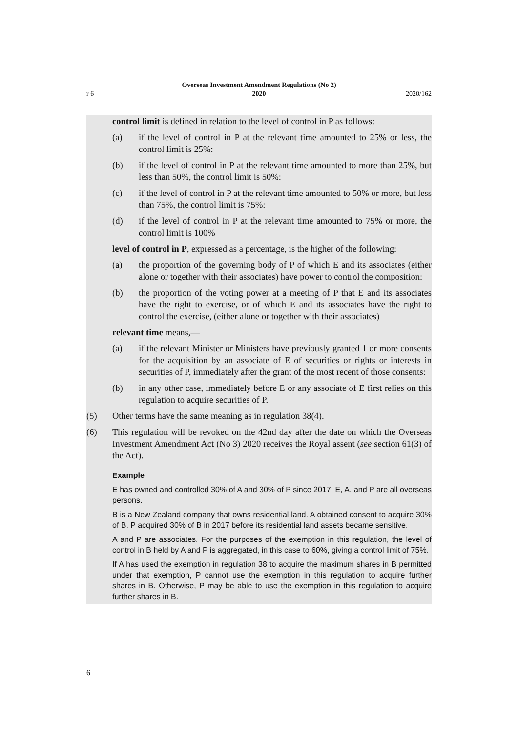r 6
Overseas Investment Amendment Regulations (No 2)
2020
2020/162
control limit is defined in relation to the level of control in P as follows:
(a) if the level of control in P at the relevant time amounted to 25% or less, the control limit is 25%:
(b) if the level of control in P at the relevant time amounted to more than 25%, but less than 50%, the control limit is 50%:
(c) if the level of control in P at the relevant time amounted to 50% or more, but less than 75%, the control limit is 75%:
(d) if the level of control in P at the relevant time amounted to 75% or more, the control limit is 100%
level of control in P, expressed as a percentage, is the higher of the following:
(a) the proportion of the governing body of P of which E and its associates (either alone or together with their associates) have power to control the composition:
(b) the proportion of the voting power at a meeting of P that E and its associates have the right to exercise, or of which E and its associates have the right to control the exercise, (either alone or together with their associates)
relevant time means,—
(a) if the relevant Minister or Ministers have previously granted 1 or more consents for the acquisition by an associate of E of securities or rights or interests in securities of P, immediately after the grant of the most recent of those consents:
(b) in any other case, immediately before E or any associate of E first relies on this regulation to acquire securities of P.
(5) Other terms have the same meaning as in regulation 38(4).
(6) This regulation will be revoked on the 42nd day after the date on which the Overseas Investment Amendment Act (No 3) 2020 receives the Royal assent (see section 61(3) of the Act).
Example
E has owned and controlled 30% of A and 30% of P since 2017. E, A, and P are all overseas persons.
B is a New Zealand company that owns residential land. A obtained consent to acquire 30% of B. P acquired 30% of B in 2017 before its residential land assets became sensitive.
A and P are associates. For the purposes of the exemption in this regulation, the level of control in B held by A and P is aggregated, in this case to 60%, giving a control limit of 75%.
If A has used the exemption in regulation 38 to acquire the maximum shares in B permitted under that exemption, P cannot use the exemption in this regulation to acquire further shares in B. Otherwise, P may be able to use the exemption in this regulation to acquire further shares in B.
6